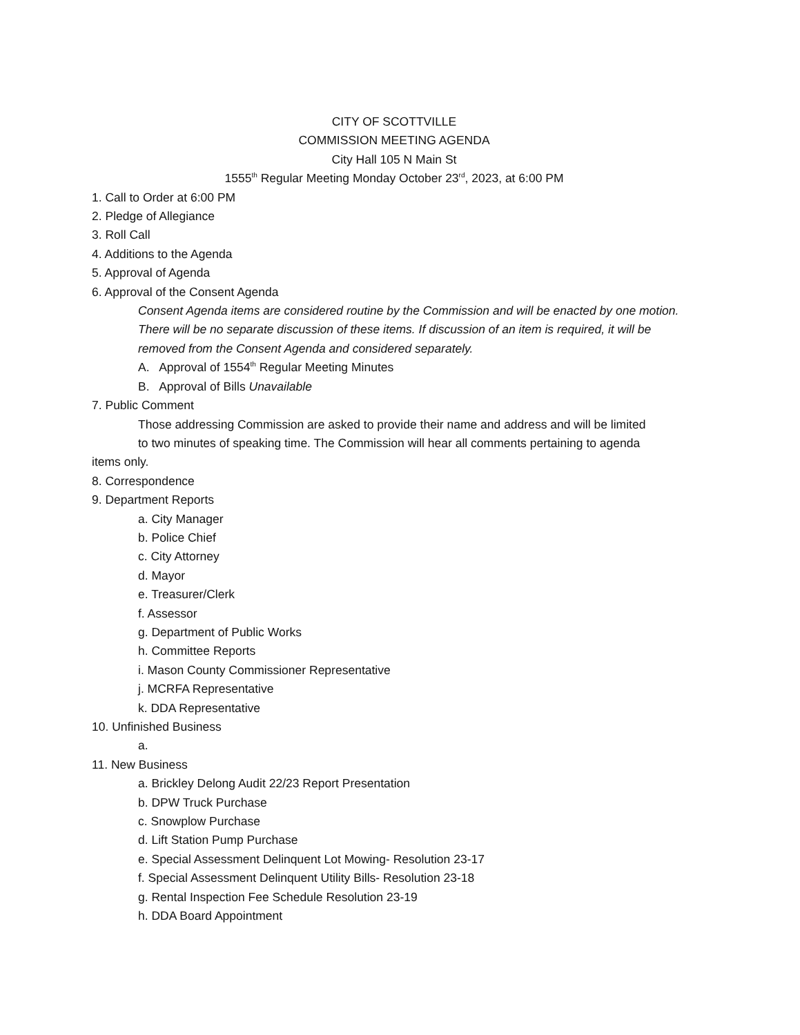CITY OF SCOTTVILLE
COMMISSION MEETING AGENDA
City Hall 105 N Main St
1555<sup>th</sup> Regular Meeting Monday October 23<sup>rd</sup>, 2023, at 6:00 PM
1. Call to Order at 6:00 PM
2. Pledge of Allegiance
3. Roll Call
4. Additions to the Agenda
5. Approval of Agenda
6. Approval of the Consent Agenda
Consent Agenda items are considered routine by the Commission and will be enacted by one motion. There will be no separate discussion of these items. If discussion of an item is required, it will be removed from the Consent Agenda and considered separately.
A. Approval of 1554<sup>th</sup> Regular Meeting Minutes
B. Approval of Bills Unavailable
7. Public Comment
Those addressing Commission are asked to provide their name and address and will be limited
to two minutes of speaking time. The Commission will hear all comments pertaining to agenda
items only.
8. Correspondence
9. Department Reports
a. City Manager
b. Police Chief
c. City Attorney
d. Mayor
e. Treasurer/Clerk
f. Assessor
g. Department of Public Works
h. Committee Reports
i. Mason County Commissioner Representative
j. MCRFA Representative
k. DDA Representative
10. Unfinished Business
a.
11. New Business
a. Brickley Delong Audit 22/23 Report Presentation
b. DPW Truck Purchase
c. Snowplow Purchase
d. Lift Station Pump Purchase
e. Special Assessment Delinquent Lot Mowing- Resolution 23-17
f. Special Assessment Delinquent Utility Bills- Resolution 23-18
g. Rental Inspection Fee Schedule Resolution 23-19
h. DDA Board Appointment